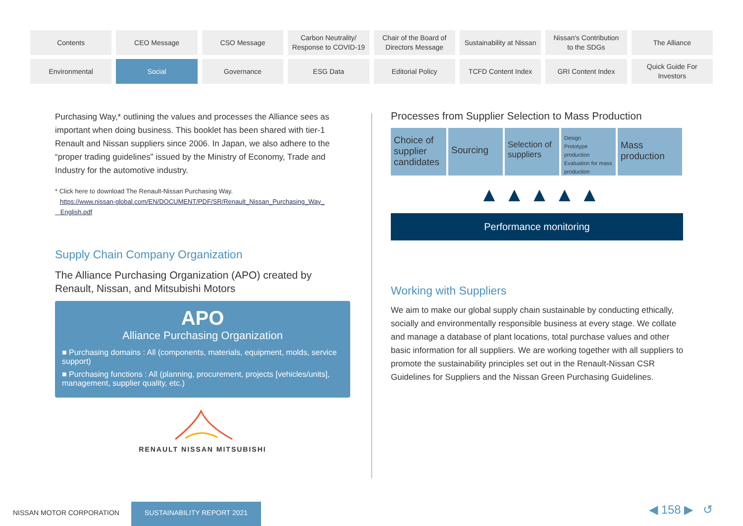Contents
CEO Message
CSO Message
Carbon Neutrality/
Response to COVID-19
Chair of the Board of
Directors Message
Sustainability at Nissan
Nissan's Contribution
to the SDGs
The Alliance
Environmental
Social
Governance
ESG Data
Editorial Policy
TCFD Content Index
GRI Content Index
Quick Guide For
Investors
Purchasing Way,* outlining the values and processes the Alliance sees as important when doing business. This booklet has been shared with tier-1 Renault and Nissan suppliers since 2006. In Japan, we also adhere to the “proper trading guidelines” issued by the Ministry of Economy, Trade and Industry for the automotive industry.
* Click here to download The Renault-Nissan Purchasing Way.
https://www.nissan-global.com/EN/DOCUMENT/PDF/SR/Renault_Nissan_Purchasing_Way_
English.pdf
Supply Chain Company Organization
The Alliance Purchasing Organization (APO) created by Renault, Nissan, and Mitsubishi Motors
APO
Alliance Purchasing Organization
■ Purchasing domains : All (components, materials, equipment, molds, service support)
■ Purchasing functions : All (planning, procurement, projects [vehicles/units], management, supplier quality, etc.)
RENAULT NISSAN MITSUBISHI
Processes from Supplier Selection to Mass Production
Choice of supplier candidates
Sourcing
Selection of suppliers
Design
Prototype production
Evaluation for mass production
Mass production
▲ ▲ ▲ ▲ ▲
Performance monitoring
Working with Suppliers
We aim to make our global supply chain sustainable by conducting ethically, socially and environmentally responsible business at every stage. We collate and manage a database of plant locations, total purchase values and other basic information for all suppliers. We are working together with all suppliers to promote the sustainability principles set out in the Renault-Nissan CSR Guidelines for Suppliers and the Nissan Green Purchasing Guidelines.
NISSAN MOTOR CORPORATION
SUSTAINABILITY REPORT 2021 ◀ 158 ▶ ↺